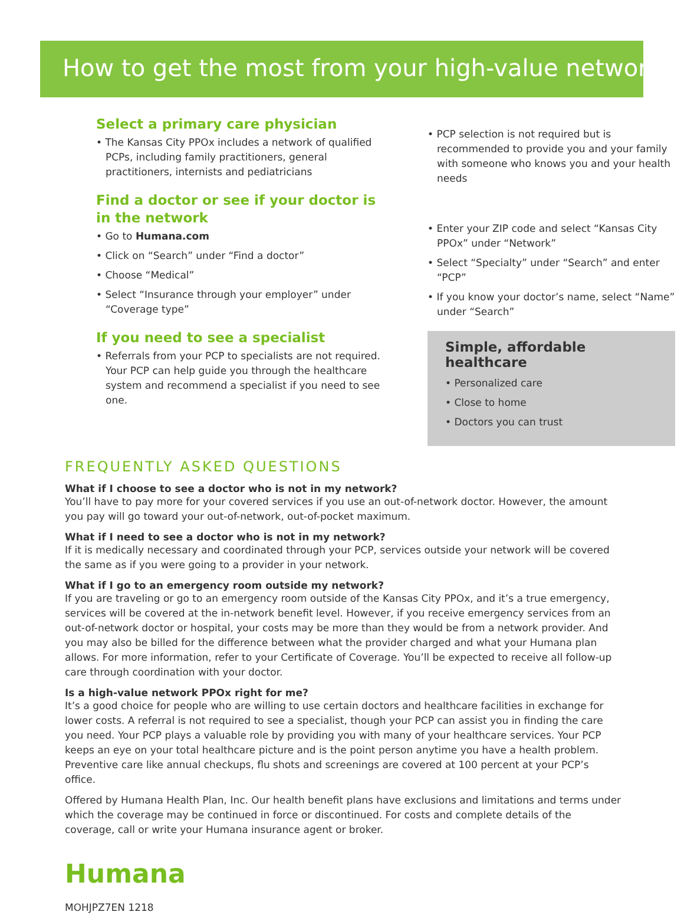How to get the most from your high-value network
Select a primary care physician
• The Kansas City PPOx includes a network of qualified PCPs, including family practitioners, general practitioners, internists and pediatricians
Find a doctor or see if your doctor is in the network
• Go to Humana.com
• Click on “Search” under “Find a doctor”
• Choose “Medical”
• Select “Insurance through your employer” under “Coverage type”
If you need to see a specialist
• Referrals from your PCP to specialists are not required. Your PCP can help guide you through the healthcare system and recommend a specialist if you need to see one.
• PCP selection is not required but is recommended to provide you and your family with someone who knows you and your health needs
• Enter your ZIP code and select “Kansas City PPOx” under “Network”
• Select “Specialty” under “Search” and enter “PCP”
• If you know your doctor’s name, select “Name” under “Search”
Simple, affordable healthcare
• Personalized care
• Close to home
• Doctors you can trust
FREQUENTLY ASKED QUESTIONS
What if I choose to see a doctor who is not in my network?
You’ll have to pay more for your covered services if you use an out-of-network doctor. However, the amount you pay will go toward your out-of-network, out-of-pocket maximum.
What if I need to see a doctor who is not in my network?
If it is medically necessary and coordinated through your PCP, services outside your network will be covered the same as if you were going to a provider in your network.
What if I go to an emergency room outside my network?
If you are traveling or go to an emergency room outside of the Kansas City PPOx, and it’s a true emergency, services will be covered at the in-network benefit level. However, if you receive emergency services from an out-of-network doctor or hospital, your costs may be more than they would be from a network provider. And you may also be billed for the difference between what the provider charged and what your Humana plan allows. For more information, refer to your Certificate of Coverage. You’ll be expected to receive all follow-up care through coordination with your doctor.
Is a high-value network PPOx right for me?
It’s a good choice for people who are willing to use certain doctors and healthcare facilities in exchange for lower costs. A referral is not required to see a specialist, though your PCP can assist you in finding the care you need. Your PCP plays a valuable role by providing you with many of your healthcare services. Your PCP keeps an eye on your total healthcare picture and is the point person anytime you have a health problem. Preventive care like annual checkups, flu shots and screenings are covered at 100 percent at your PCP’s office.
Offered by Humana Health Plan, Inc. Our health benefit plans have exclusions and limitations and terms under which the coverage may be continued in force or discontinued. For costs and complete details of the coverage, call or write your Humana insurance agent or broker.
Humana
MOHJPZ7EN 1218